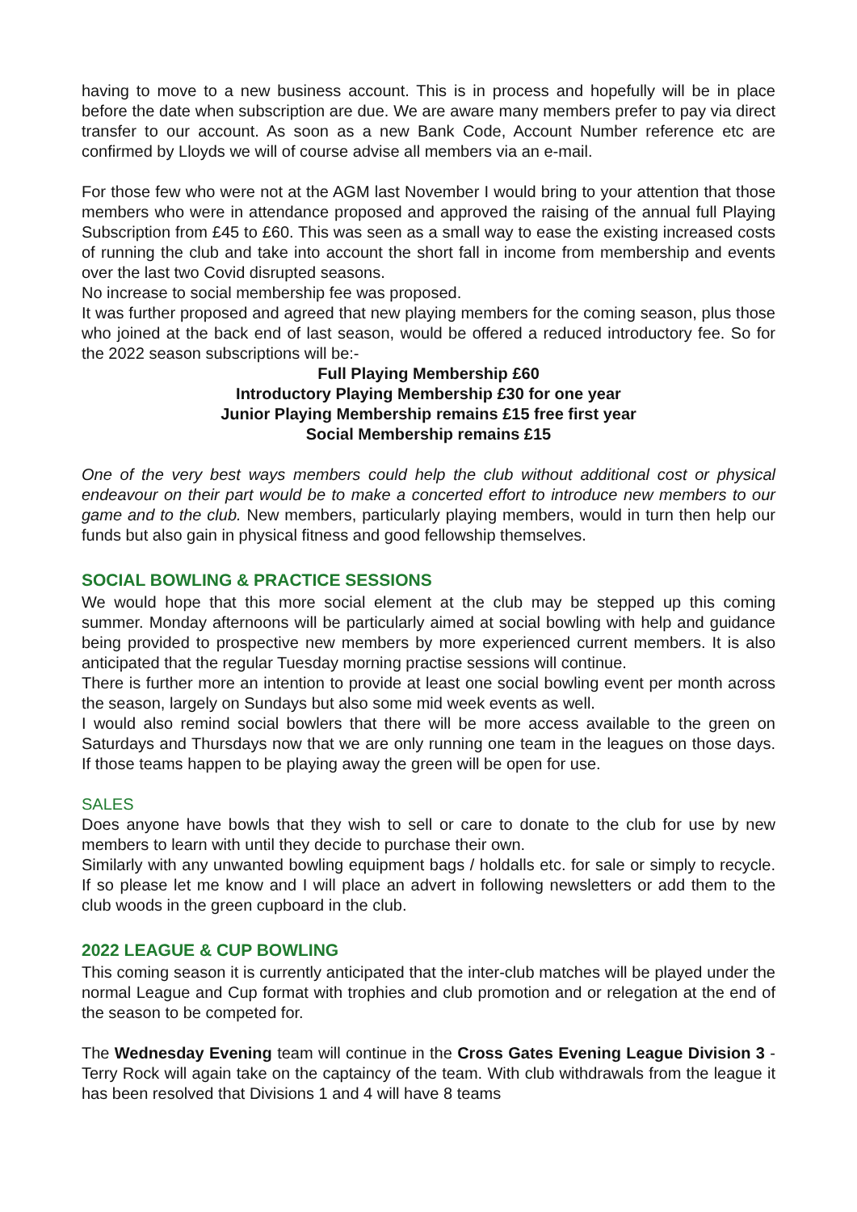having to move to a new business account. This is in process and hopefully will be in place before the date when subscription are due. We are aware many members prefer to pay via direct transfer to our account. As soon as a new Bank Code, Account Number reference etc are confirmed by Lloyds we will of course advise all members via an e-mail.
For those few who were not at the AGM last November I would bring to your attention that those members who were in attendance proposed and approved the raising of the annual full Playing Subscription from £45 to £60. This was seen as a small way to ease the existing increased costs of running the club and take into account the short fall in income from membership and events over the last two Covid disrupted seasons.
No increase to social membership fee was proposed.
It was further proposed and agreed that new playing members for the coming season, plus those who joined at the back end of last season, would be offered a reduced introductory fee. So for the 2022 season subscriptions will be:-
Full Playing Membership £60
Introductory Playing Membership £30 for one year
Junior Playing Membership remains £15 free first year
Social Membership remains £15
One of the very best ways members could help the club without additional cost or physical endeavour on their part would be to make a concerted effort to introduce new members to our game and to the club. New members, particularly playing members, would in turn then help our funds but also gain in physical fitness and good fellowship themselves.
SOCIAL BOWLING & PRACTICE SESSIONS
We would hope that this more social element at the club may be stepped up this coming summer. Monday afternoons will be particularly aimed at social bowling with help and guidance being provided to prospective new members by more experienced current members. It is also anticipated that the regular Tuesday morning practise sessions will continue.
There is further more an intention to provide at least one social bowling event per month across the season, largely on Sundays but also some mid week events as well.
I would also remind social bowlers that there will be more access available to the green on Saturdays and Thursdays now that we are only running one team in the leagues on those days. If those teams happen to be playing away the green will be open for use.
SALES
Does anyone have bowls that they wish to sell or care to donate to the club for use by new members to learn with until they decide to purchase their own.
Similarly with any unwanted bowling equipment bags / holdalls etc. for sale or simply to recycle. If so please let me know and I will place an advert in following newsletters or add them to the club woods in the green cupboard in the club.
2022 LEAGUE & CUP BOWLING
This coming season it is currently anticipated that the inter-club matches will be played under the normal League and Cup format with trophies and club promotion and or relegation at the end of the season to be competed for.
The Wednesday Evening team will continue in the Cross Gates Evening League Division 3 - Terry Rock will again take on the captaincy of the team. With club withdrawals from the league it has been resolved that Divisions 1 and 4 will have 8 teams